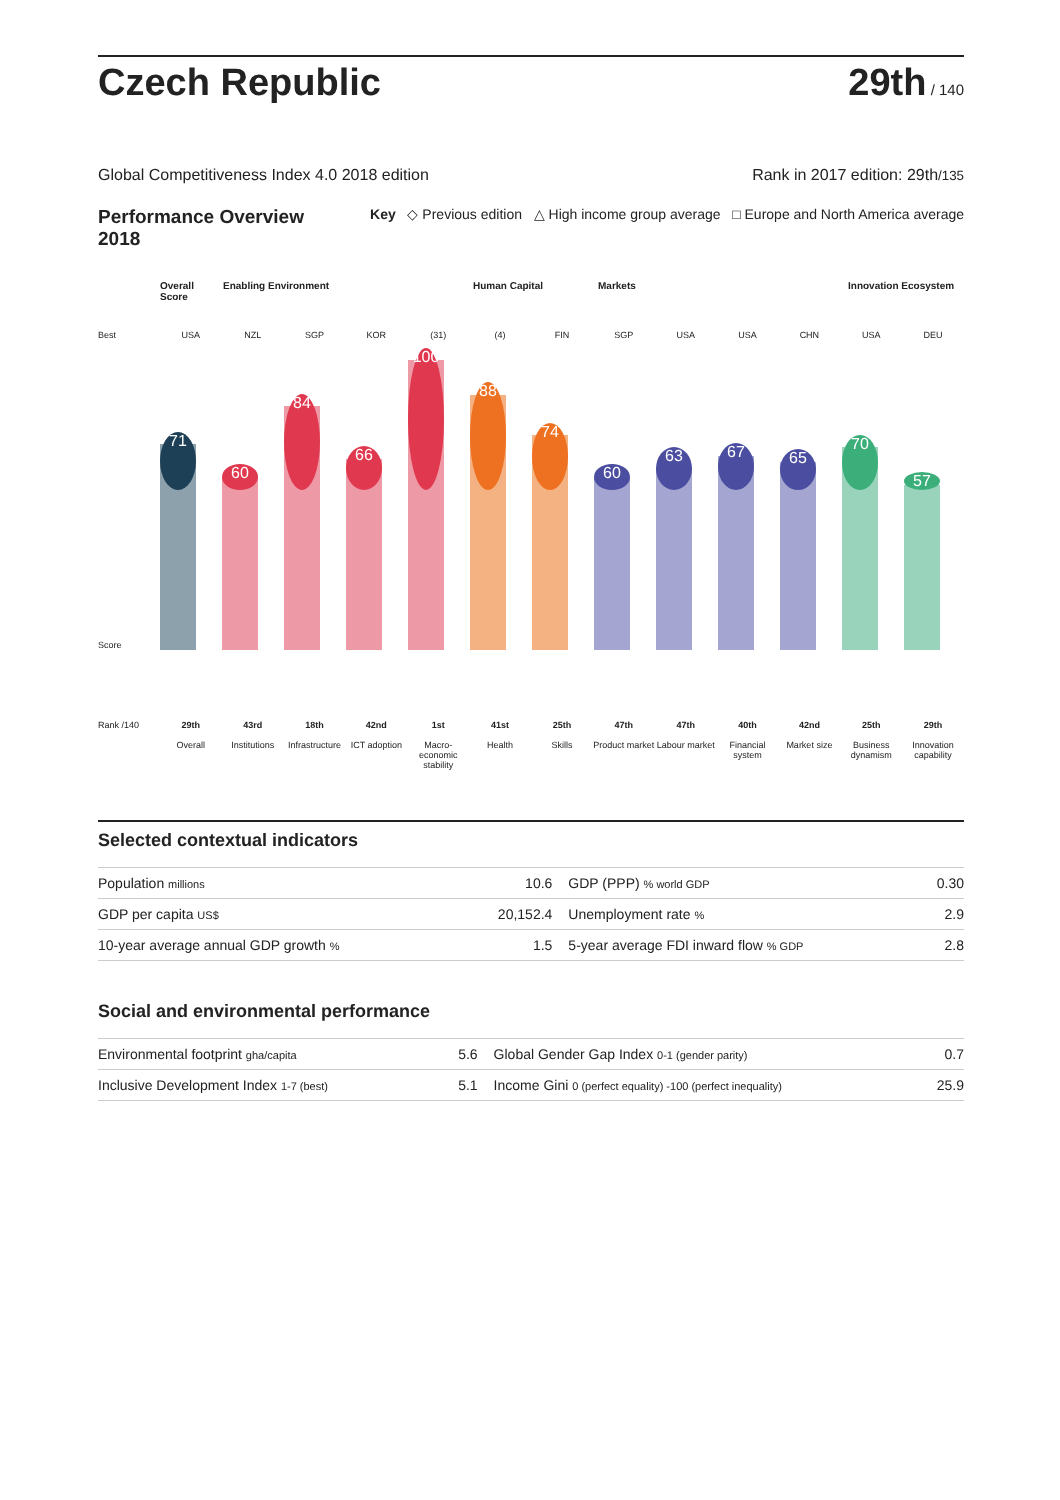Czech Republic
29th / 140
Global Competitiveness Index 4.0 2018 edition Rank in 2017 edition: 29th/135
Performance Overview
2018 Key ◇ Previous edition △ High income group average □ Europe and North America average
Overall Score Enabling Environment Human Capital Markets Innovation Ecosystem
Best USA NZL SGP KOR (31) (4) FIN SGP USA USA CHN USA DEU
71 60 84 66 100 88 74 60 63 67 65 70 57
Score
Rank /140 29th
Overall 43rd
Institutions 18th
Infrastructure 42nd
ICT adoption 1st
Macro-economic stability 41st
Health 25th
Skills 47th
Product market 47th
Labour market 40th
Financial system 42nd
Market size 25th
Business dynamism 29th
Innovation capability
Selected contextual indicators
| Population millions | 10.6 | GDP (PPP) % world GDP | 0.30 |
| GDP per capita US$ | 20,152.4 | Unemployment rate % | 2.9 |
| 10-year average annual GDP growth % | 1.5 | 5-year average FDI inward flow % GDP | 2.8 |
Social and environmental performance
| Environmental footprint gha/capita | 5.6 | Global Gender Gap Index 0-1 (gender parity) | 0.7 |
| Inclusive Development Index 1-7 (best) | 5.1 | Income Gini 0 (perfect equality) -100 (perfect inequality) | 25.9 |